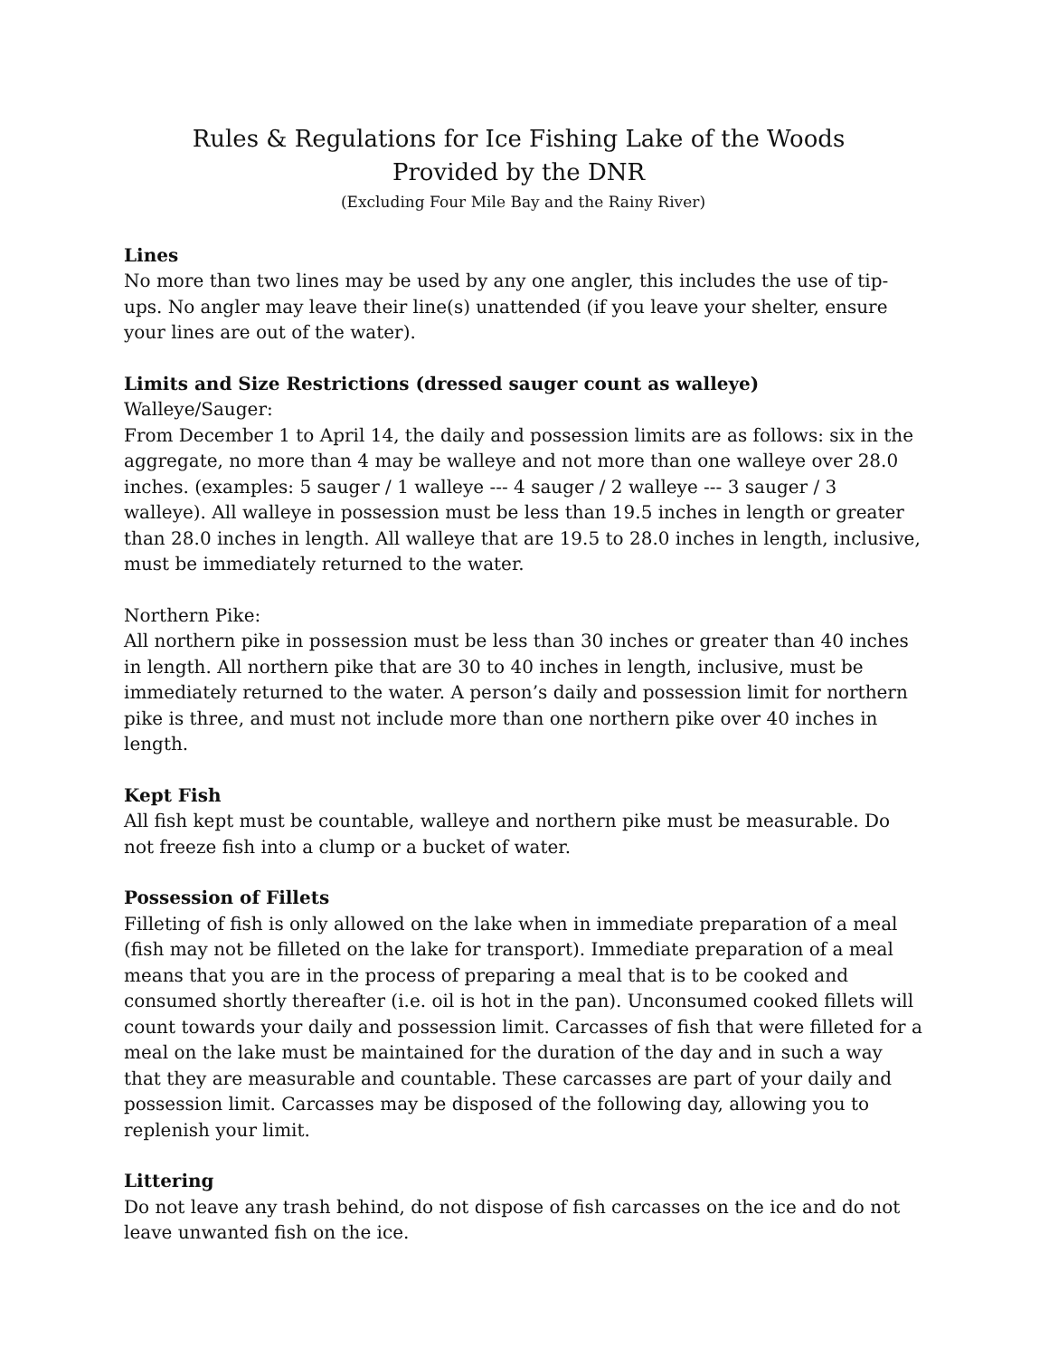Rules & Regulations for Ice Fishing Lake of the Woods
Provided by the DNR
(Excluding Four Mile Bay and the Rainy River)
Lines
No more than two lines may be used by any one angler, this includes the use of tip-ups. No angler may leave their line(s) unattended (if you leave your shelter, ensure your lines are out of the water).
Limits and Size Restrictions (dressed sauger count as walleye)
Walleye/Sauger:
From December 1 to April 14, the daily and possession limits are as follows: six in the aggregate, no more than 4 may be walleye and not more than one walleye over 28.0 inches. (examples: 5 sauger / 1 walleye --- 4 sauger / 2 walleye --- 3 sauger / 3 walleye). All walleye in possession must be less than 19.5 inches in length or greater than 28.0 inches in length. All walleye that are 19.5 to 28.0 inches in length, inclusive, must be immediately returned to the water.
Northern Pike:
All northern pike in possession must be less than 30 inches or greater than 40 inches in length. All northern pike that are 30 to 40 inches in length, inclusive, must be immediately returned to the water. A person’s daily and possession limit for northern pike is three, and must not include more than one northern pike over 40 inches in length.
Kept Fish
All fish kept must be countable, walleye and northern pike must be measurable. Do not freeze fish into a clump or a bucket of water.
Possession of Fillets
Filleting of fish is only allowed on the lake when in immediate preparation of a meal (fish may not be filleted on the lake for transport). Immediate preparation of a meal means that you are in the process of preparing a meal that is to be cooked and consumed shortly thereafter (i.e. oil is hot in the pan). Unconsumed cooked fillets will count towards your daily and possession limit. Carcasses of fish that were filleted for a meal on the lake must be maintained for the duration of the day and in such a way that they are measurable and countable. These carcasses are part of your daily and possession limit. Carcasses may be disposed of the following day, allowing you to replenish your limit.
Littering
Do not leave any trash behind, do not dispose of fish carcasses on the ice and do not leave unwanted fish on the ice.